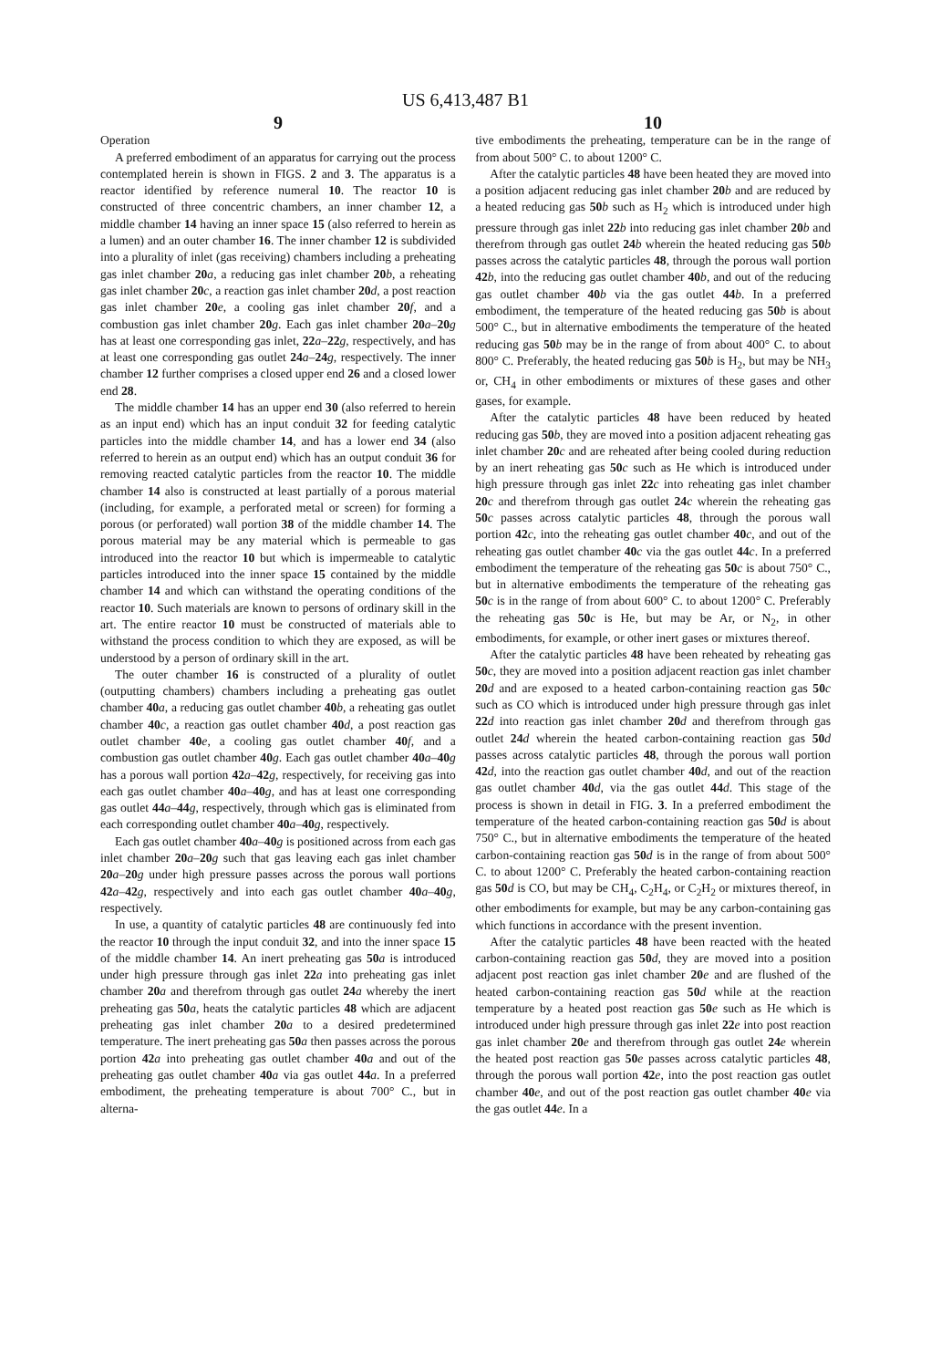US 6,413,487 B1
9
Operation
A preferred embodiment of an apparatus for carrying out the process contemplated herein is shown in FIGS. 2 and 3. The apparatus is a reactor identified by reference numeral 10. The reactor 10 is constructed of three concentric chambers, an inner chamber 12, a middle chamber 14 having an inner space 15 (also referred to herein as a lumen) and an outer chamber 16. The inner chamber 12 is subdivided into a plurality of inlet (gas receiving) chambers including a preheating gas inlet chamber 20 a, a reducing gas inlet chamber 20 b, a reheating gas inlet chamber 20 c, a reaction gas inlet chamber 20 d, a post reaction gas inlet chamber 20 e, a cooling gas inlet chamber 20 f, and a combustion gas inlet chamber 20 g. Each gas inlet chamber 20 a–20 g has at least one corresponding gas inlet, 22 a–22 g, respectively, and has at least one corresponding gas outlet 24 a–24 g, respectively. The inner chamber 12 further comprises a closed upper end 26 and a closed lower end 28.
The middle chamber 14 has an upper end 30 (also referred to herein as an input end) which has an input conduit 32 for feeding catalytic particles into the middle chamber 14, and has a lower end 34 (also referred to herein as an output end) which has an output conduit 36 for removing reacted catalytic particles from the reactor 10. The middle chamber 14 also is constructed at least partially of a porous material (including, for example, a perforated metal or screen) for forming a porous (or perforated) wall portion 38 of the middle chamber 14. The porous material may be any material which is permeable to gas introduced into the reactor 10 but which is impermeable to catalytic particles introduced into the inner space 15 contained by the middle chamber 14 and which can withstand the operating conditions of the reactor 10. Such materials are known to persons of ordinary skill in the art. The entire reactor 10 must be constructed of materials able to withstand the process condition to which they are exposed, as will be understood by a person of ordinary skill in the art.
The outer chamber 16 is constructed of a plurality of outlet (outputting chambers) chambers including a preheating gas outlet chamber 40 a, a reducing gas outlet chamber 40 b, a reheating gas outlet chamber 40 c, a reaction gas outlet chamber 40 d, a post reaction gas outlet chamber 40 e, a cooling gas outlet chamber 40 f, and a combustion gas outlet chamber 40 g. Each gas outlet chamber 40 a–40 g has a porous wall portion 42 a–42 g, respectively, for receiving gas into each gas outlet chamber 40 a–40 g, and has at least one corresponding gas outlet 44 a–44 g, respectively, through which gas is eliminated from each corresponding outlet chamber 40 a–40 g, respectively.
Each gas outlet chamber 40 a–40 g is positioned across from each gas inlet chamber 20 a–20 g such that gas leaving each gas inlet chamber 20 a–20 g under high pressure passes across the porous wall portions 42 a–42 g, respectively and into each gas outlet chamber 40 a–40 g, respectively.
In use, a quantity of catalytic particles 48 are continuously fed into the reactor 10 through the input conduit 32, and into the inner space 15 of the middle chamber 14. An inert preheating gas 50 a is introduced under high pressure through gas inlet 22 a into preheating gas inlet chamber 20 a and therefrom through gas outlet 24 a whereby the inert preheating gas 50 a, heats the catalytic particles 48 which are adjacent preheating gas inlet chamber 20 a to a desired predetermined temperature. The inert preheating gas 50 a then passes across the porous portion 42 a into preheating gas outlet chamber 40 a and out of the preheating gas outlet chamber 40 a via gas outlet 44 a. In a preferred embodiment, the preheating temperature is about 700° C., but in alterna-
10
tive embodiments the preheating, temperature can be in the range of from about 500° C. to about 1200° C.
After the catalytic particles 48 have been heated they are moved into a position adjacent reducing gas inlet chamber 20 b and are reduced by a heated reducing gas 50 b such as H<sub>2</sub> which is introduced under high pressure through gas inlet 22 b into reducing gas inlet chamber 20 b and therefrom through gas outlet 24 b wherein the heated reducing gas 50 b passes across the catalytic particles 48, through the porous wall portion 42 b, into the reducing gas outlet chamber 40 b, and out of the reducing gas outlet chamber 40 b via the gas outlet 44 b. In a preferred embodiment, the temperature of the heated reducing gas 50 b is about 500° C., but in alternative embodiments the temperature of the heated reducing gas 50 b may be in the range of from about 400° C. to about 800° C. Preferably, the heated reducing gas 50 b is H<sub>2</sub>, but may be NH<sub>3</sub> or, CH<sub>4</sub> in other embodiments or mixtures of these gases and other gases, for example.
After the catalytic particles 48 have been reduced by heated reducing gas 50 b, they are moved into a position adjacent reheating gas inlet chamber 20 c and are reheated after being cooled during reduction by an inert reheating gas 50 c such as He which is introduced under high pressure through gas inlet 22 c into reheating gas inlet chamber 20 c and therefrom through gas outlet 24 c wherein the reheating gas 50 c passes across catalytic particles 48, through the porous wall portion 42 c, into the reheating gas outlet chamber 40 c, and out of the reheating gas outlet chamber 40 c via the gas outlet 44 c. In a preferred embodiment the temperature of the reheating gas 50 c is about 750° C., but in alternative embodiments the temperature of the reheating gas 50 c is in the range of from about 600° C. to about 1200° C. Preferably the reheating gas 50 c is He, but may be Ar, or N<sub>2</sub>, in other embodiments, for example, or other inert gases or mixtures thereof.
After the catalytic particles 48 have been reheated by reheating gas 50 c, they are moved into a position adjacent reaction gas inlet chamber 20 d and are exposed to a heated carbon-containing reaction gas 50 c such as CO which is introduced under high pressure through gas inlet 22 d into reaction gas inlet chamber 20 d and therefrom through gas outlet 24 d wherein the heated carbon-containing reaction gas 50 d passes across catalytic particles 48, through the porous wall portion 42 d, into the reaction gas outlet chamber 40 d, and out of the reaction gas outlet chamber 40 d, via the gas outlet 44 d. This stage of the process is shown in detail in FIG. 3. In a preferred embodiment the temperature of the heated carbon-containing reaction gas 50 d is about 750° C., but in alternative embodiments the temperature of the heated carbon-containing reaction gas 50 d is in the range of from about 500° C. to about 1200° C. Preferably the heated carbon-containing reaction gas 50 d is CO, but may be CH<sub>4</sub>, C<sub>2</sub>H<sub>4</sub>, or C<sub>2</sub>H<sub>2</sub> or mixtures thereof, in other embodiments for example, but may be any carbon-containing gas which functions in accordance with the present invention.
After the catalytic particles 48 have been reacted with the heated carbon-containing reaction gas 50 d, they are moved into a position adjacent post reaction gas inlet chamber 20 e and are flushed of the heated carbon-containing reaction gas 50 d while at the reaction temperature by a heated post reaction gas 50 e such as He which is introduced under high pressure through gas inlet 22 e into post reaction gas inlet chamber 20 e and therefrom through gas outlet 24 e wherein the heated post reaction gas 50 e passes across catalytic particles 48, through the porous wall portion 42 e, into the post reaction gas outlet chamber 40 e, and out of the post reaction gas outlet chamber 40 e via the gas outlet 44 e. In a